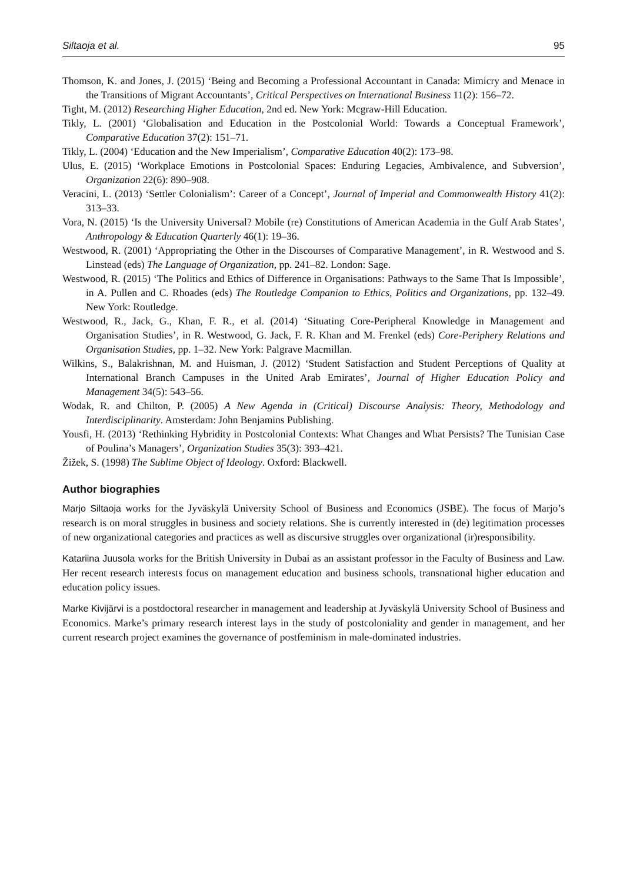Siltaoja et al. 95
Thomson, K. and Jones, J. (2015) ‘Being and Becoming a Professional Accountant in Canada: Mimicry and Menace in the Transitions of Migrant Accountants’, Critical Perspectives on International Business 11(2): 156–72.
Tight, M. (2012) Researching Higher Education, 2nd ed. New York: Mcgraw-Hill Education.
Tikly, L. (2001) ‘Globalisation and Education in the Postcolonial World: Towards a Conceptual Framework’, Comparative Education 37(2): 151–71.
Tikly, L. (2004) ‘Education and the New Imperialism’, Comparative Education 40(2): 173–98.
Ulus, E. (2015) ‘Workplace Emotions in Postcolonial Spaces: Enduring Legacies, Ambivalence, and Subversion’, Organization 22(6): 890–908.
Veracini, L. (2013) ‘Settler Colonialism’: Career of a Concept’, Journal of Imperial and Commonwealth History 41(2): 313–33.
Vora, N. (2015) ‘Is the University Universal? Mobile (re) Constitutions of American Academia in the Gulf Arab States’, Anthropology & Education Quarterly 46(1): 19–36.
Westwood, R. (2001) ‘Appropriating the Other in the Discourses of Comparative Management’, in R. Westwood and S. Linstead (eds) The Language of Organization, pp. 241–82. London: Sage.
Westwood, R. (2015) ‘The Politics and Ethics of Difference in Organisations: Pathways to the Same That Is Impossible’, in A. Pullen and C. Rhoades (eds) The Routledge Companion to Ethics, Politics and Organizations, pp. 132–49. New York: Routledge.
Westwood, R., Jack, G., Khan, F. R., et al. (2014) ‘Situating Core-Peripheral Knowledge in Management and Organisation Studies’, in R. Westwood, G. Jack, F. R. Khan and M. Frenkel (eds) Core-Periphery Relations and Organisation Studies, pp. 1–32. New York: Palgrave Macmillan.
Wilkins, S., Balakrishnan, M. and Huisman, J. (2012) ‘Student Satisfaction and Student Perceptions of Quality at International Branch Campuses in the United Arab Emirates’, Journal of Higher Education Policy and Management 34(5): 543–56.
Wodak, R. and Chilton, P. (2005) A New Agenda in (Critical) Discourse Analysis: Theory, Methodology and Interdisciplinarity. Amsterdam: John Benjamins Publishing.
Yousfi, H. (2013) ‘Rethinking Hybridity in Postcolonial Contexts: What Changes and What Persists? The Tunisian Case of Poulina’s Managers’, Organization Studies 35(3): 393–421.
Žižek, S. (1998) The Sublime Object of Ideology. Oxford: Blackwell.
Author biographies
Marjo Siltaoja works for the Jyväskylä University School of Business and Economics (JSBE). The focus of Marjo’s research is on moral struggles in business and society relations. She is currently interested in (de) legitimation processes of new organizational categories and practices as well as discursive struggles over organizational (ir)responsibility.
Katariina Juusola works for the British University in Dubai as an assistant professor in the Faculty of Business and Law. Her recent research interests focus on management education and business schools, transnational higher education and education policy issues.
Marke Kivijärvi is a postdoctoral researcher in management and leadership at Jyväskylä University School of Business and Economics. Marke’s primary research interest lays in the study of postcoloniality and gender in management, and her current research project examines the governance of postfeminism in male-dominated industries.